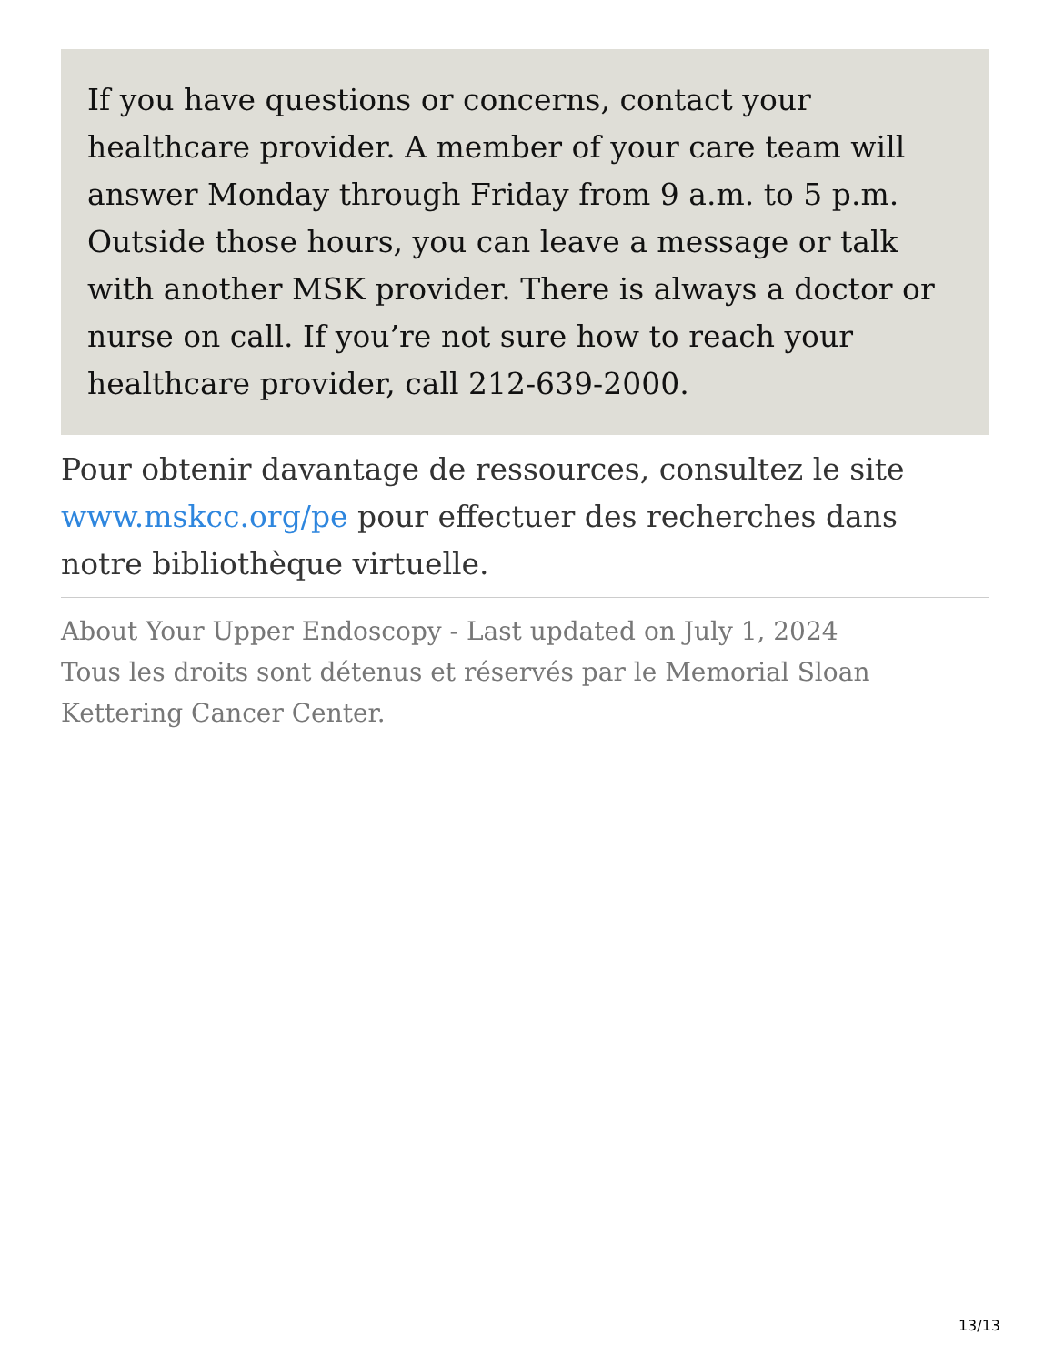If you have questions or concerns, contact your healthcare provider. A member of your care team will answer Monday through Friday from 9 a.m. to 5 p.m. Outside those hours, you can leave a message or talk with another MSK provider. There is always a doctor or nurse on call. If you’re not sure how to reach your healthcare provider, call 212-639-2000.
Pour obtenir davantage de ressources, consultez le site www.mskcc.org/pe pour effectuer des recherches dans notre bibliothèque virtuelle.
About Your Upper Endoscopy - Last updated on July 1, 2024
Tous les droits sont détenus et réservés par le Memorial Sloan Kettering Cancer Center.
13/13